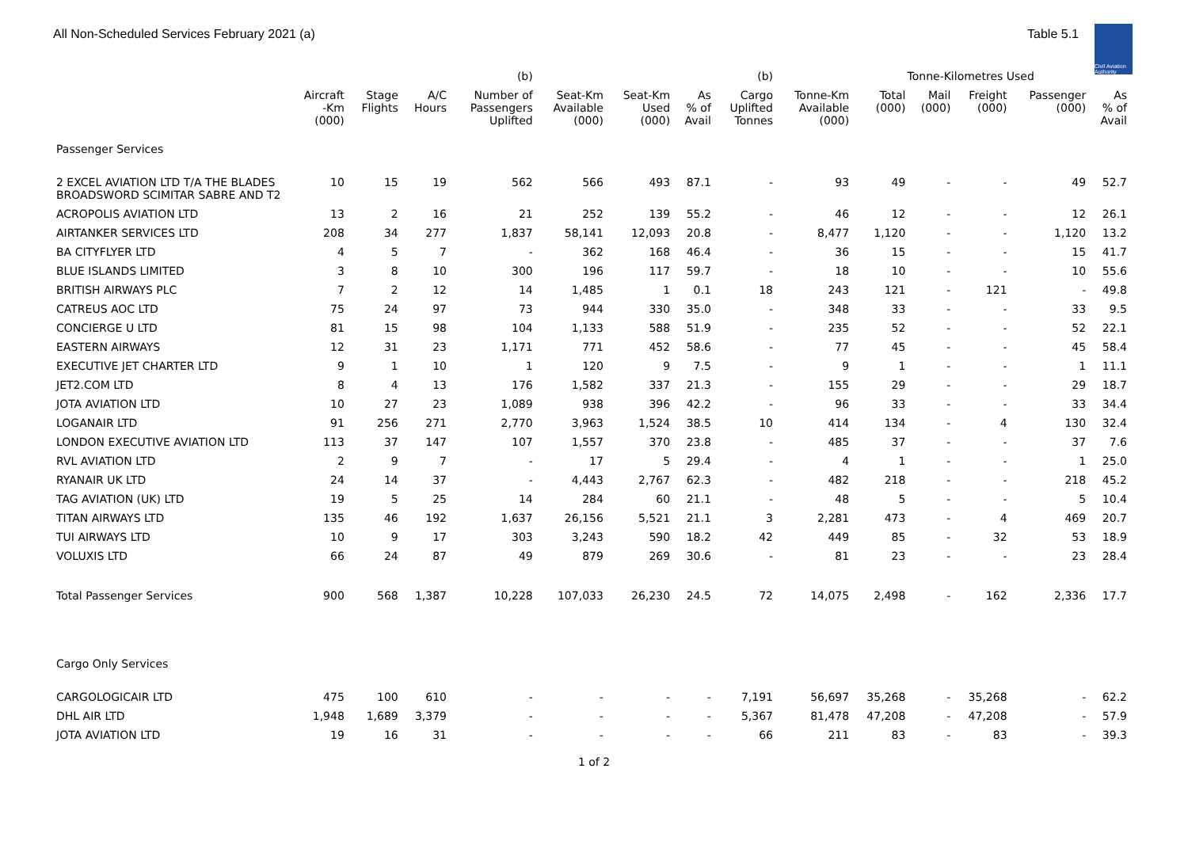All Non-Scheduled Services February 2021 (a)
Table 5.1
Civil Aviation Authority
| | | | | (b) | | | | (b) | | Tonne-Kilometres Used | | | | |
| --- | --- | --- | --- | --- | --- | --- | --- | --- | --- | --- | --- | --- | --- | --- |
| | Aircraft -Km (000) | Stage Flights | A/C Hours | Number of Passengers Uplifted | Seat-Km Available (000) | Seat-Km Used (000) | As % of Avail | Cargo Uplifted Tonnes | Tonne-Km Available (000) | Total (000) | Mail (000) | Freight (000) | Passenger (000) | As % of Avail |
| Passenger Services | | | | | | | | | | | | | | |
| 2 EXCEL AVIATION LTD T/A THE BLADES BROADSWORD SCIMITAR SABRE AND T2 | 10 | 15 | 19 | 562 | 566 | 493 | 87.1 | - | 93 | 49 | - | - | 49 | 52.7 |
| ACROPOLIS AVIATION LTD | 13 | 2 | 16 | 21 | 252 | 139 | 55.2 | - | 46 | 12 | - | - | 12 | 26.1 |
| AIRTANKER SERVICES LTD | 208 | 34 | 277 | 1,837 | 58,141 | 12,093 | 20.8 | - | 8,477 | 1,120 | - | - | 1,120 | 13.2 |
| BA CITYFLYER LTD | 4 | 5 | 7 | - | 362 | 168 | 46.4 | - | 36 | 15 | - | - | 15 | 41.7 |
| BLUE ISLANDS LIMITED | 3 | 8 | 10 | 300 | 196 | 117 | 59.7 | - | 18 | 10 | - | - | 10 | 55.6 |
| BRITISH AIRWAYS PLC | 7 | 2 | 12 | 14 | 1,485 | 1 | 0.1 | 18 | 243 | 121 | - | 121 | - | 49.8 |
| CATREUS AOC LTD | 75 | 24 | 97 | 73 | 944 | 330 | 35.0 | - | 348 | 33 | - | - | 33 | 9.5 |
| CONCIERGE U LTD | 81 | 15 | 98 | 104 | 1,133 | 588 | 51.9 | - | 235 | 52 | - | - | 52 | 22.1 |
| EASTERN AIRWAYS | 12 | 31 | 23 | 1,171 | 771 | 452 | 58.6 | - | 77 | 45 | - | - | 45 | 58.4 |
| EXECUTIVE JET CHARTER LTD | 9 | 1 | 10 | 1 | 120 | 9 | 7.5 | - | 9 | 1 | - | - | 1 | 11.1 |
| JET2.COM LTD | 8 | 4 | 13 | 176 | 1,582 | 337 | 21.3 | - | 155 | 29 | - | - | 29 | 18.7 |
| JOTA AVIATION LTD | 10 | 27 | 23 | 1,089 | 938 | 396 | 42.2 | - | 96 | 33 | - | - | 33 | 34.4 |
| LOGANAIR LTD | 91 | 256 | 271 | 2,770 | 3,963 | 1,524 | 38.5 | 10 | 414 | 134 | - | 4 | 130 | 32.4 |
| LONDON EXECUTIVE AVIATION LTD | 113 | 37 | 147 | 107 | 1,557 | 370 | 23.8 | - | 485 | 37 | - | - | 37 | 7.6 |
| RVL AVIATION LTD | 2 | 9 | 7 | - | 17 | 5 | 29.4 | - | 4 | 1 | - | - | 1 | 25.0 |
| RYANAIR UK LTD | 24 | 14 | 37 | - | 4,443 | 2,767 | 62.3 | - | 482 | 218 | - | - | 218 | 45.2 |
| TAG AVIATION (UK) LTD | 19 | 5 | 25 | 14 | 284 | 60 | 21.1 | - | 48 | 5 | - | - | 5 | 10.4 |
| TITAN AIRWAYS LTD | 135 | 46 | 192 | 1,637 | 26,156 | 5,521 | 21.1 | 3 | 2,281 | 473 | - | 4 | 469 | 20.7 |
| TUI AIRWAYS LTD | 10 | 9 | 17 | 303 | 3,243 | 590 | 18.2 | 42 | 449 | 85 | - | 32 | 53 | 18.9 |
| VOLUXIS LTD | 66 | 24 | 87 | 49 | 879 | 269 | 30.6 | - | 81 | 23 | - | - | 23 | 28.4 |
| Total Passenger Services | 900 | 568 | 1,387 | 10,228 | 107,033 | 26,230 | 24.5 | 72 | 14,075 | 2,498 | - | 162 | 2,336 | 17.7 |
| Cargo Only Services | | | | | | | | | | | | | | |
| CARGOLOGICAIR LTD | 475 | 100 | 610 | - | - | - | - | 7,191 | 56,697 | 35,268 | - | 35,268 | - | 62.2 |
| DHL AIR LTD | 1,948 | 1,689 | 3,379 | - | - | - | - | 5,367 | 81,478 | 47,208 | - | 47,208 | - | 57.9 |
| JOTA AVIATION LTD | 19 | 16 | 31 | - | - | - | - | 66 | 211 | 83 | - | 83 | - | 39.3 |
1 of 2